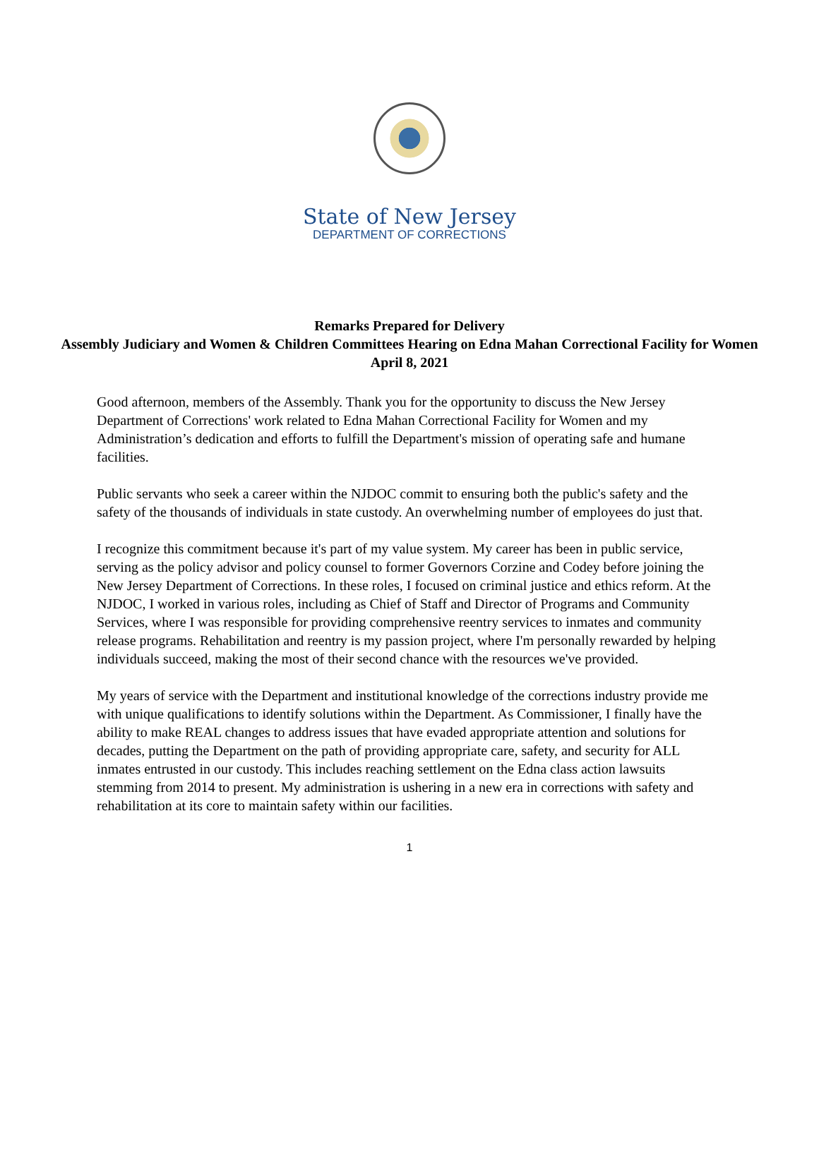State of New Jersey
DEPARTMENT OF CORRECTIONS
Remarks Prepared for Delivery
Assembly Judiciary and Women & Children Committees Hearing on Edna Mahan Correctional Facility for Women
April 8, 2021
Good afternoon, members of the Assembly. Thank you for the opportunity to discuss the New Jersey Department of Corrections' work related to Edna Mahan Correctional Facility for Women and my Administration’s dedication and efforts to fulfill the Department's mission of operating safe and humane facilities.
Public servants who seek a career within the NJDOC commit to ensuring both the public's safety and the safety of the thousands of individuals in state custody. An overwhelming number of employees do just that.
I recognize this commitment because it's part of my value system. My career has been in public service, serving as the policy advisor and policy counsel to former Governors Corzine and Codey before joining the New Jersey Department of Corrections. In these roles, I focused on criminal justice and ethics reform. At the NJDOC, I worked in various roles, including as Chief of Staff and Director of Programs and Community Services, where I was responsible for providing comprehensive reentry services to inmates and community release programs. Rehabilitation and reentry is my passion project, where I'm personally rewarded by helping individuals succeed, making the most of their second chance with the resources we've provided.
My years of service with the Department and institutional knowledge of the corrections industry provide me with unique qualifications to identify solutions within the Department. As Commissioner, I finally have the ability to make REAL changes to address issues that have evaded appropriate attention and solutions for decades, putting the Department on the path of providing appropriate care, safety, and security for ALL inmates entrusted in our custody. This includes reaching settlement on the Edna class action lawsuits stemming from 2014 to present. My administration is ushering in a new era in corrections with safety and rehabilitation at its core to maintain safety within our facilities.
1